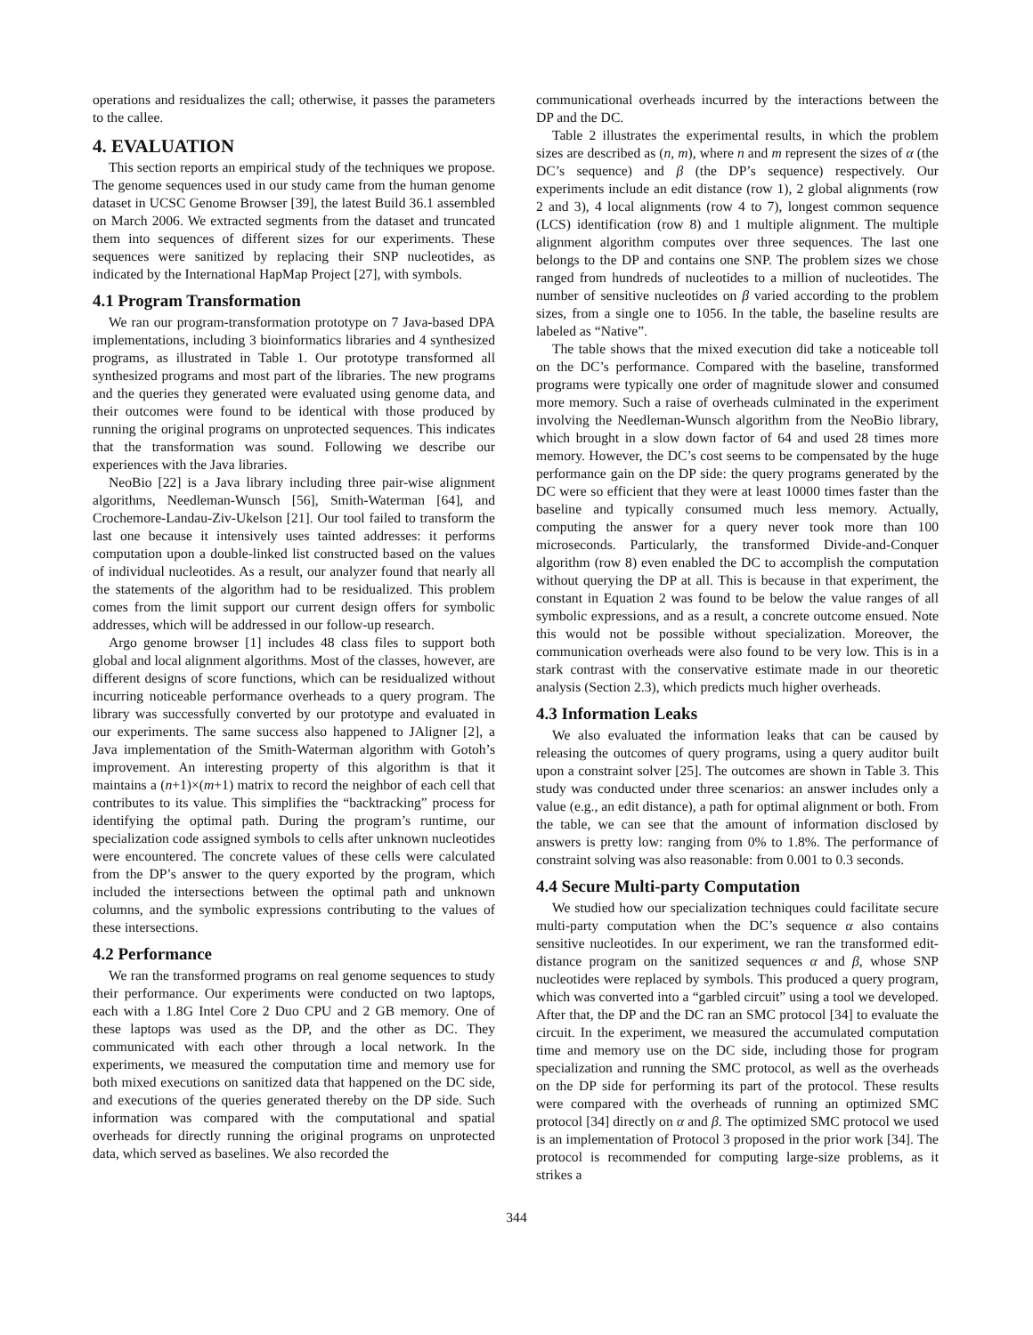operations and residualizes the call; otherwise, it passes the parameters to the callee.
4. EVALUATION
This section reports an empirical study of the techniques we propose. The genome sequences used in our study came from the human genome dataset in UCSC Genome Browser [39], the latest Build 36.1 assembled on March 2006. We extracted segments from the dataset and truncated them into sequences of different sizes for our experiments. These sequences were sanitized by replacing their SNP nucleotides, as indicated by the International HapMap Project [27], with symbols.
4.1 Program Transformation
We ran our program-transformation prototype on 7 Java-based DPA implementations, including 3 bioinformatics libraries and 4 synthesized programs, as illustrated in Table 1. Our prototype transformed all synthesized programs and most part of the libraries. The new programs and the queries they generated were evaluated using genome data, and their outcomes were found to be identical with those produced by running the original programs on unprotected sequences. This indicates that the transformation was sound. Following we describe our experiences with the Java libraries.
NeoBio [22] is a Java library including three pair-wise alignment algorithms, Needleman-Wunsch [56], Smith-Waterman [64], and Crochemore-Landau-Ziv-Ukelson [21]. Our tool failed to transform the last one because it intensively uses tainted addresses: it performs computation upon a double-linked list constructed based on the values of individual nucleotides. As a result, our analyzer found that nearly all the statements of the algorithm had to be residualized. This problem comes from the limit support our current design offers for symbolic addresses, which will be addressed in our follow-up research.
Argo genome browser [1] includes 48 class files to support both global and local alignment algorithms. Most of the classes, however, are different designs of score functions, which can be residualized without incurring noticeable performance overheads to a query program. The library was successfully converted by our prototype and evaluated in our experiments. The same success also happened to JAligner [2], a Java implementation of the Smith-Waterman algorithm with Gotoh’s improvement. An interesting property of this algorithm is that it maintains a (n+1)×(m+1) matrix to record the neighbor of each cell that contributes to its value. This simplifies the “backtracking” process for identifying the optimal path. During the program’s runtime, our specialization code assigned symbols to cells after unknown nucleotides were encountered. The concrete values of these cells were calculated from the DP’s answer to the query exported by the program, which included the intersections between the optimal path and unknown columns, and the symbolic expressions contributing to the values of these intersections.
4.2 Performance
We ran the transformed programs on real genome sequences to study their performance. Our experiments were conducted on two laptops, each with a 1.8G Intel Core 2 Duo CPU and 2 GB memory. One of these laptops was used as the DP, and the other as DC. They communicated with each other through a local network. In the experiments, we measured the computation time and memory use for both mixed executions on sanitized data that happened on the DC side, and executions of the queries generated thereby on the DP side. Such information was compared with the computational and spatial overheads for directly running the original programs on unprotected data, which served as baselines. We also recorded the
communicational overheads incurred by the interactions between the DP and the DC.
Table 2 illustrates the experimental results, in which the problem sizes are described as (n, m), where n and m represent the sizes of α (the DC’s sequence) and β (the DP’s sequence) respectively. Our experiments include an edit distance (row 1), 2 global alignments (row 2 and 3), 4 local alignments (row 4 to 7), longest common sequence (LCS) identification (row 8) and 1 multiple alignment. The multiple alignment algorithm computes over three sequences. The last one belongs to the DP and contains one SNP. The problem sizes we chose ranged from hundreds of nucleotides to a million of nucleotides. The number of sensitive nucleotides on β varied according to the problem sizes, from a single one to 1056. In the table, the baseline results are labeled as “Native”.
The table shows that the mixed execution did take a noticeable toll on the DC’s performance. Compared with the baseline, transformed programs were typically one order of magnitude slower and consumed more memory. Such a raise of overheads culminated in the experiment involving the Needleman-Wunsch algorithm from the NeoBio library, which brought in a slow down factor of 64 and used 28 times more memory. However, the DC’s cost seems to be compensated by the huge performance gain on the DP side: the query programs generated by the DC were so efficient that they were at least 10000 times faster than the baseline and typically consumed much less memory. Actually, computing the answer for a query never took more than 100 microseconds. Particularly, the transformed Divide-and-Conquer algorithm (row 8) even enabled the DC to accomplish the computation without querying the DP at all. This is because in that experiment, the constant in Equation 2 was found to be below the value ranges of all symbolic expressions, and as a result, a concrete outcome ensued. Note this would not be possible without specialization. Moreover, the communication overheads were also found to be very low. This is in a stark contrast with the conservative estimate made in our theoretic analysis (Section 2.3), which predicts much higher overheads.
4.3 Information Leaks
We also evaluated the information leaks that can be caused by releasing the outcomes of query programs, using a query auditor built upon a constraint solver [25]. The outcomes are shown in Table 3. This study was conducted under three scenarios: an answer includes only a value (e.g., an edit distance), a path for optimal alignment or both. From the table, we can see that the amount of information disclosed by answers is pretty low: ranging from 0% to 1.8%. The performance of constraint solving was also reasonable: from 0.001 to 0.3 seconds.
4.4 Secure Multi-party Computation
We studied how our specialization techniques could facilitate secure multi-party computation when the DC’s sequence α also contains sensitive nucleotides. In our experiment, we ran the transformed edit-distance program on the sanitized sequences α and β, whose SNP nucleotides were replaced by symbols. This produced a query program, which was converted into a “garbled circuit” using a tool we developed. After that, the DP and the DC ran an SMC protocol [34] to evaluate the circuit. In the experiment, we measured the accumulated computation time and memory use on the DC side, including those for program specialization and running the SMC protocol, as well as the overheads on the DP side for performing its part of the protocol. These results were compared with the overheads of running an optimized SMC protocol [34] directly on α and β. The optimized SMC protocol we used is an implementation of Protocol 3 proposed in the prior work [34]. The protocol is recommended for computing large-size problems, as it strikes a
344